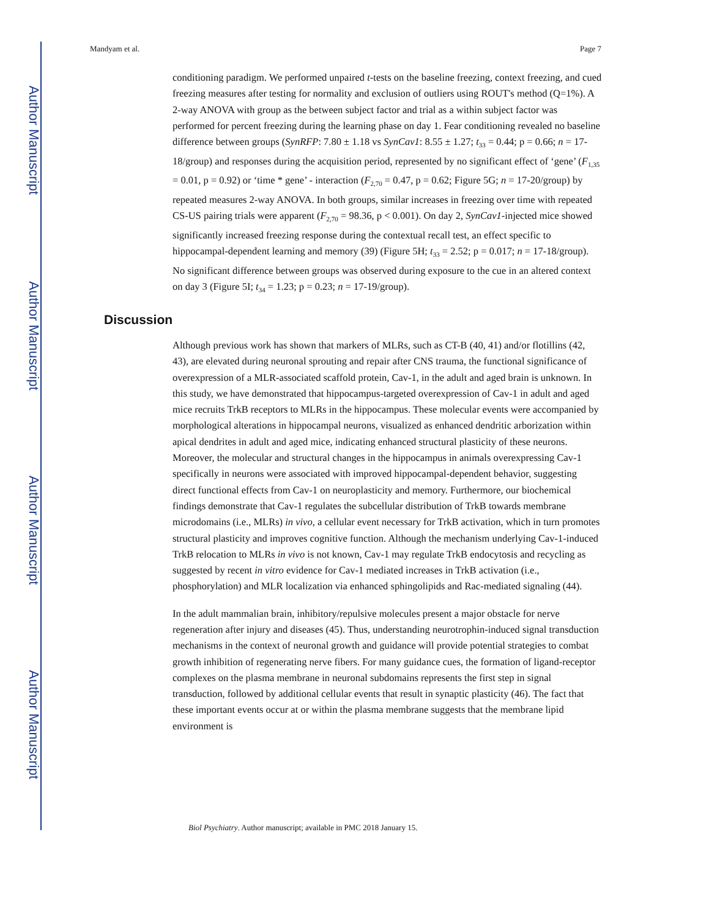Author Manuscript
Author Manuscript
Author Manuscript
Author Manuscript
Mandyam et al. Page 7
conditioning paradigm. We performed unpaired t-tests on the baseline freezing, context freezing, and cued freezing measures after testing for normality and exclusion of outliers using ROUT's method (Q=1%). A 2-way ANOVA with group as the between subject factor and trial as a within subject factor was performed for percent freezing during the learning phase on day 1. Fear conditioning revealed no baseline difference between groups (SynRFP: 7.80 ± 1.18 vs SynCav1: 8.55 ± 1.27; t<sub>33</sub> = 0.44; p = 0.66; n = 17-18/group) and responses during the acquisition period, represented by no significant effect of ‘gene’ (F<sub>1,35</sub> = 0.01, p = 0.92) or ‘time * gene’ - interaction (F<sub>2,70</sub> = 0.47, p = 0.62; Figure 5G; n = 17-20/group) by repeated measures 2-way ANOVA. In both groups, similar increases in freezing over time with repeated CS-US pairing trials were apparent (F<sub>2,70</sub> = 98.36, p < 0.001). On day 2, SynCav1-injected mice showed significantly increased freezing response during the contextual recall test, an effect specific to hippocampal-dependent learning and memory (39) (Figure 5H; t<sub>33</sub> = 2.52; p = 0.017; n = 17-18/group). No significant difference between groups was observed during exposure to the cue in an altered context on day 3 (Figure 5I; t<sub>34</sub> = 1.23; p = 0.23; n = 17-19/group).
Discussion
Although previous work has shown that markers of MLRs, such as CT-B (40, 41) and/or flotillins (42, 43), are elevated during neuronal sprouting and repair after CNS trauma, the functional significance of overexpression of a MLR-associated scaffold protein, Cav-1, in the adult and aged brain is unknown. In this study, we have demonstrated that hippocampus-targeted overexpression of Cav-1 in adult and aged mice recruits TrkB receptors to MLRs in the hippocampus. These molecular events were accompanied by morphological alterations in hippocampal neurons, visualized as enhanced dendritic arborization within apical dendrites in adult and aged mice, indicating enhanced structural plasticity of these neurons. Moreover, the molecular and structural changes in the hippocampus in animals overexpressing Cav-1 specifically in neurons were associated with improved hippocampal-dependent behavior, suggesting direct functional effects from Cav-1 on neuroplasticity and memory. Furthermore, our biochemical findings demonstrate that Cav-1 regulates the subcellular distribution of TrkB towards membrane microdomains (i.e., MLRs) in vivo, a cellular event necessary for TrkB activation, which in turn promotes structural plasticity and improves cognitive function. Although the mechanism underlying Cav-1-induced TrkB relocation to MLRs in vivo is not known, Cav-1 may regulate TrkB endocytosis and recycling as suggested by recent in vitro evidence for Cav-1 mediated increases in TrkB activation (i.e., phosphorylation) and MLR localization via enhanced sphingolipids and Rac-mediated signaling (44).
In the adult mammalian brain, inhibitory/repulsive molecules present a major obstacle for nerve regeneration after injury and diseases (45). Thus, understanding neurotrophin-induced signal transduction mechanisms in the context of neuronal growth and guidance will provide potential strategies to combat growth inhibition of regenerating nerve fibers. For many guidance cues, the formation of ligand-receptor complexes on the plasma membrane in neuronal subdomains represents the first step in signal transduction, followed by additional cellular events that result in synaptic plasticity (46). The fact that these important events occur at or within the plasma membrane suggests that the membrane lipid environment is
Biol Psychiatry. Author manuscript; available in PMC 2018 January 15.